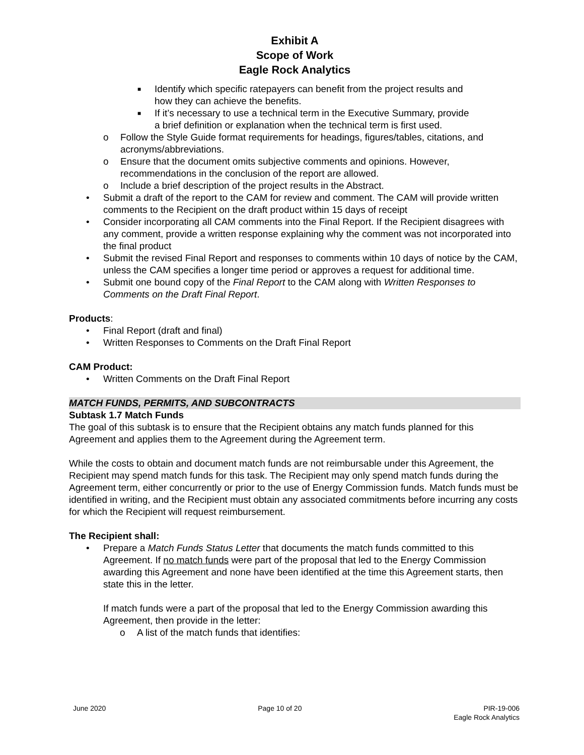Exhibit A
Scope of Work
Eagle Rock Analytics
■ Identify which specific ratepayers can benefit from the project results and how they can achieve the benefits.
■ If it’s necessary to use a technical term in the Executive Summary, provide a brief definition or explanation when the technical term is first used.
o Follow the Style Guide format requirements for headings, figures/tables, citations, and acronyms/abbreviations.
o Ensure that the document omits subjective comments and opinions. However, recommendations in the conclusion of the report are allowed.
o Include a brief description of the project results in the Abstract.
• Submit a draft of the report to the CAM for review and comment. The CAM will provide written comments to the Recipient on the draft product within 15 days of receipt
• Consider incorporating all CAM comments into the Final Report. If the Recipient disagrees with any comment, provide a written response explaining why the comment was not incorporated into the final product
• Submit the revised Final Report and responses to comments within 10 days of notice by the CAM, unless the CAM specifies a longer time period or approves a request for additional time.
• Submit one bound copy of the Final Report to the CAM along with Written Responses to Comments on the Draft Final Report.
Products:
• Final Report (draft and final)
• Written Responses to Comments on the Draft Final Report
CAM Product:
• Written Comments on the Draft Final Report
MATCH FUNDS, PERMITS, AND SUBCONTRACTS
Subtask 1.7 Match Funds
The goal of this subtask is to ensure that the Recipient obtains any match funds planned for this Agreement and applies them to the Agreement during the Agreement term.
While the costs to obtain and document match funds are not reimbursable under this Agreement, the Recipient may spend match funds for this task. The Recipient may only spend match funds during the Agreement term, either concurrently or prior to the use of Energy Commission funds. Match funds must be identified in writing, and the Recipient must obtain any associated commitments before incurring any costs for which the Recipient will request reimbursement.
The Recipient shall:
• Prepare a Match Funds Status Letter that documents the match funds committed to this Agreement. If no match funds were part of the proposal that led to the Energy Commission awarding this Agreement and none have been identified at the time this Agreement starts, then state this in the letter.
If match funds were a part of the proposal that led to the Energy Commission awarding this Agreement, then provide in the letter:
o A list of the match funds that identifies:
June 2020 Page 10 of 20 PIR-19-006
Eagle Rock Analytics